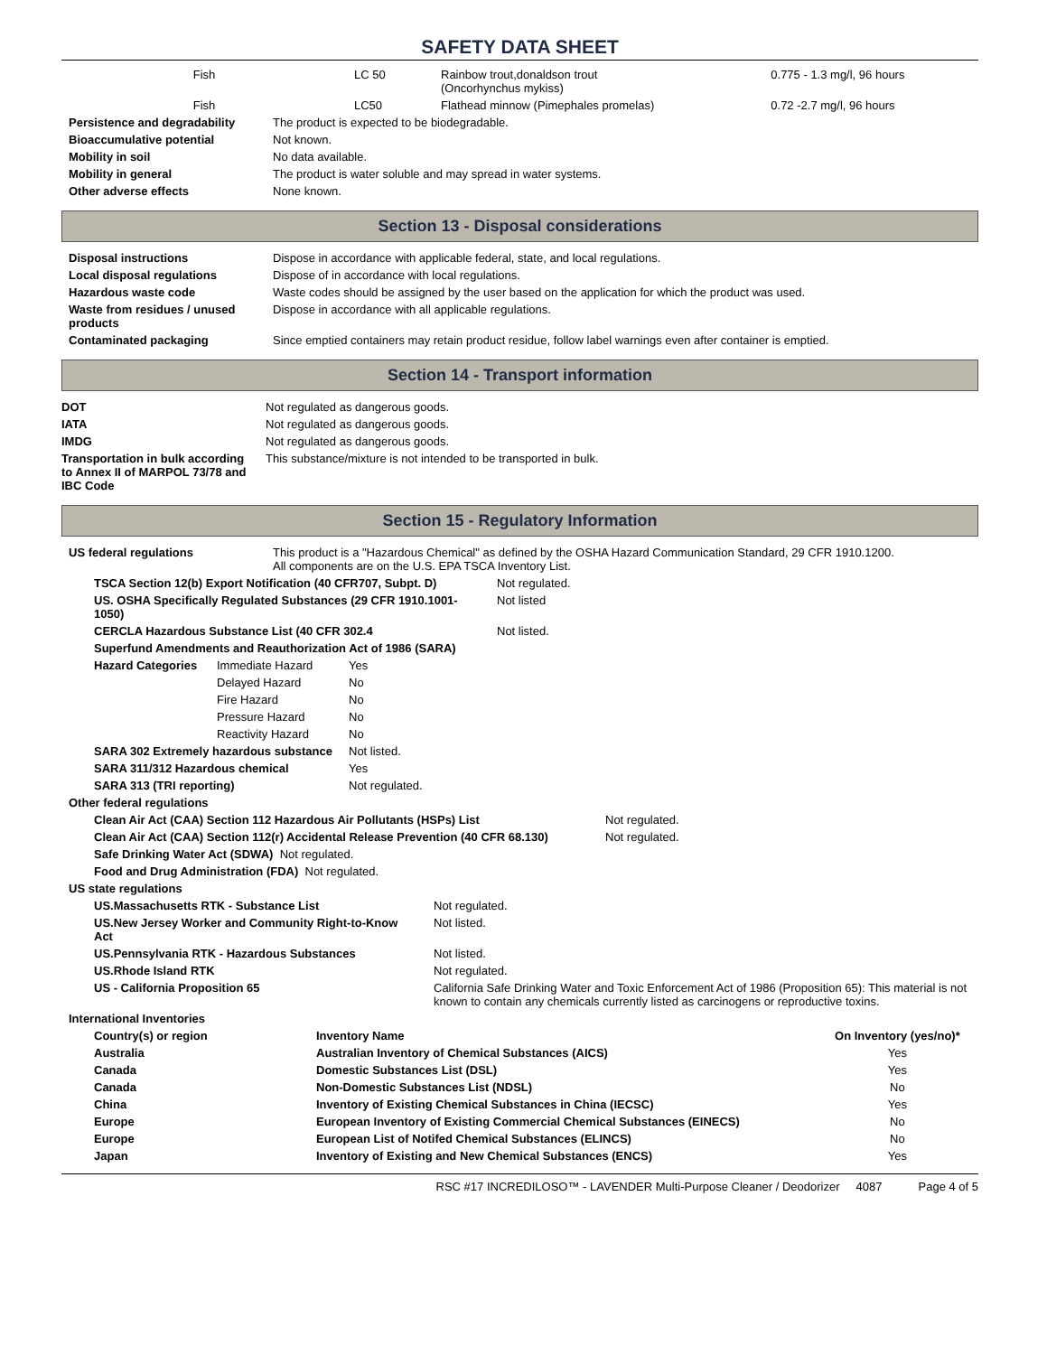SAFETY DATA SHEET
| Fish | LC 50 | Rainbow trout,donaldson trout (Oncorhynchus mykiss) | 0.775 - 1.3 mg/l, 96 hours |
| Fish | LC50 | Flathead minnow (Pimephales promelas) | 0.72 -2.7 mg/l, 96 hours |
| Persistence and degradability | The product is expected to be biodegradable. |
| Bioaccumulative potential | Not known. |
| Mobility in soil | No data available. |
| Mobility in general | The product is water soluble and may spread in water systems. |
| Other adverse effects | None known. |
Section 13 - Disposal considerations
| Disposal instructions | Dispose in accordance with applicable federal, state, and local regulations. |
| Local disposal regulations | Dispose of in accordance with local regulations. |
| Hazardous waste code | Waste codes should be assigned by the user based on the application for which the product was used. |
| Waste from residues / unused products | Dispose in accordance with all applicable regulations. |
| Contaminated packaging | Since emptied containers may retain product residue, follow label warnings even after container is emptied. |
Section 14 - Transport information
| DOT | Not regulated as dangerous goods. |
| IATA | Not regulated as dangerous goods. |
| IMDG | Not regulated as dangerous goods. |
| Transportation in bulk according to Annex II of MARPOL 73/78 and IBC Code | This substance/mixture is not intended to be transported in bulk. |
Section 15 - Regulatory Information
| US federal regulations | This product is a "Hazardous Chemical" as defined by the OSHA Hazard Communication Standard, 29 CFR 1910.1200. All components are on the U.S. EPA TSCA Inventory List. |
| TSCA Section 12(b) Export Notification (40 CFR707, Subpt. D) | Not regulated. |
| US. OSHA Specifically Regulated Substances (29 CFR 1910.1001-1050) | Not listed |
| CERCLA Hazardous Substance List (40 CFR 302.4 | Not listed. |
| Superfund Amendments and Reauthorization Act of 1986 (SARA) | |
| Hazard Categories | Immediate Hazard | Yes |
| | Delayed Hazard | No |
| | Fire Hazard | No |
| | Pressure Hazard | No |
| | Reactivity Hazard | No |
| SARA 302 Extremely hazardous substance | | Not listed. |
| SARA 311/312 Hazardous chemical | | Yes |
| SARA 313 (TRI reporting) | | Not regulated. |
Other federal regulations
| Clean Air Act (CAA) Section 112 Hazardous Air Pollutants (HSPs) List | Not regulated. |
| Clean Air Act (CAA) Section 112(r) Accidental Release Prevention (40 CFR 68.130) | Not regulated. |
| Safe Drinking Water Act (SDWA) Not regulated. | |
| Food and Drug Administration (FDA) Not regulated. | |
US state regulations
| US.Massachusetts RTK - Substance List | Not regulated. |
| US.New Jersey Worker and Community Right-to-Know Act | Not listed. |
| US.Pennsylvania RTK - Hazardous Substances | Not listed. |
| US.Rhode Island RTK | Not regulated. |
| US - California Proposition 65 | California Safe Drinking Water and Toxic Enforcement Act of 1986 (Proposition 65): This material is not known to contain any chemicals currently listed as carcinogens or reproductive toxins. |
International Inventories
| Country(s) or region | Inventory Name | On Inventory (yes/no)* |
| --- | --- | --- |
| Australia | Australian Inventory of Chemical Substances (AICS) | Yes |
| Canada | Domestic Substances List (DSL) | Yes |
| Canada | Non-Domestic Substances List (NDSL) | No |
| China | Inventory of Existing Chemical Substances in China (IECSC) | Yes |
| Europe | European Inventory of Existing Commercial Chemical Substances (EINECS) | No |
| Europe | European List of Notifed Chemical Substances (ELINCS) | No |
| Japan | Inventory of Existing and New Chemical Substances (ENCS) | Yes |
RSC #17 INCREDILOSO™ - LAVENDER Multi-Purpose Cleaner / Deodorizer 4087 Page 4 of 5